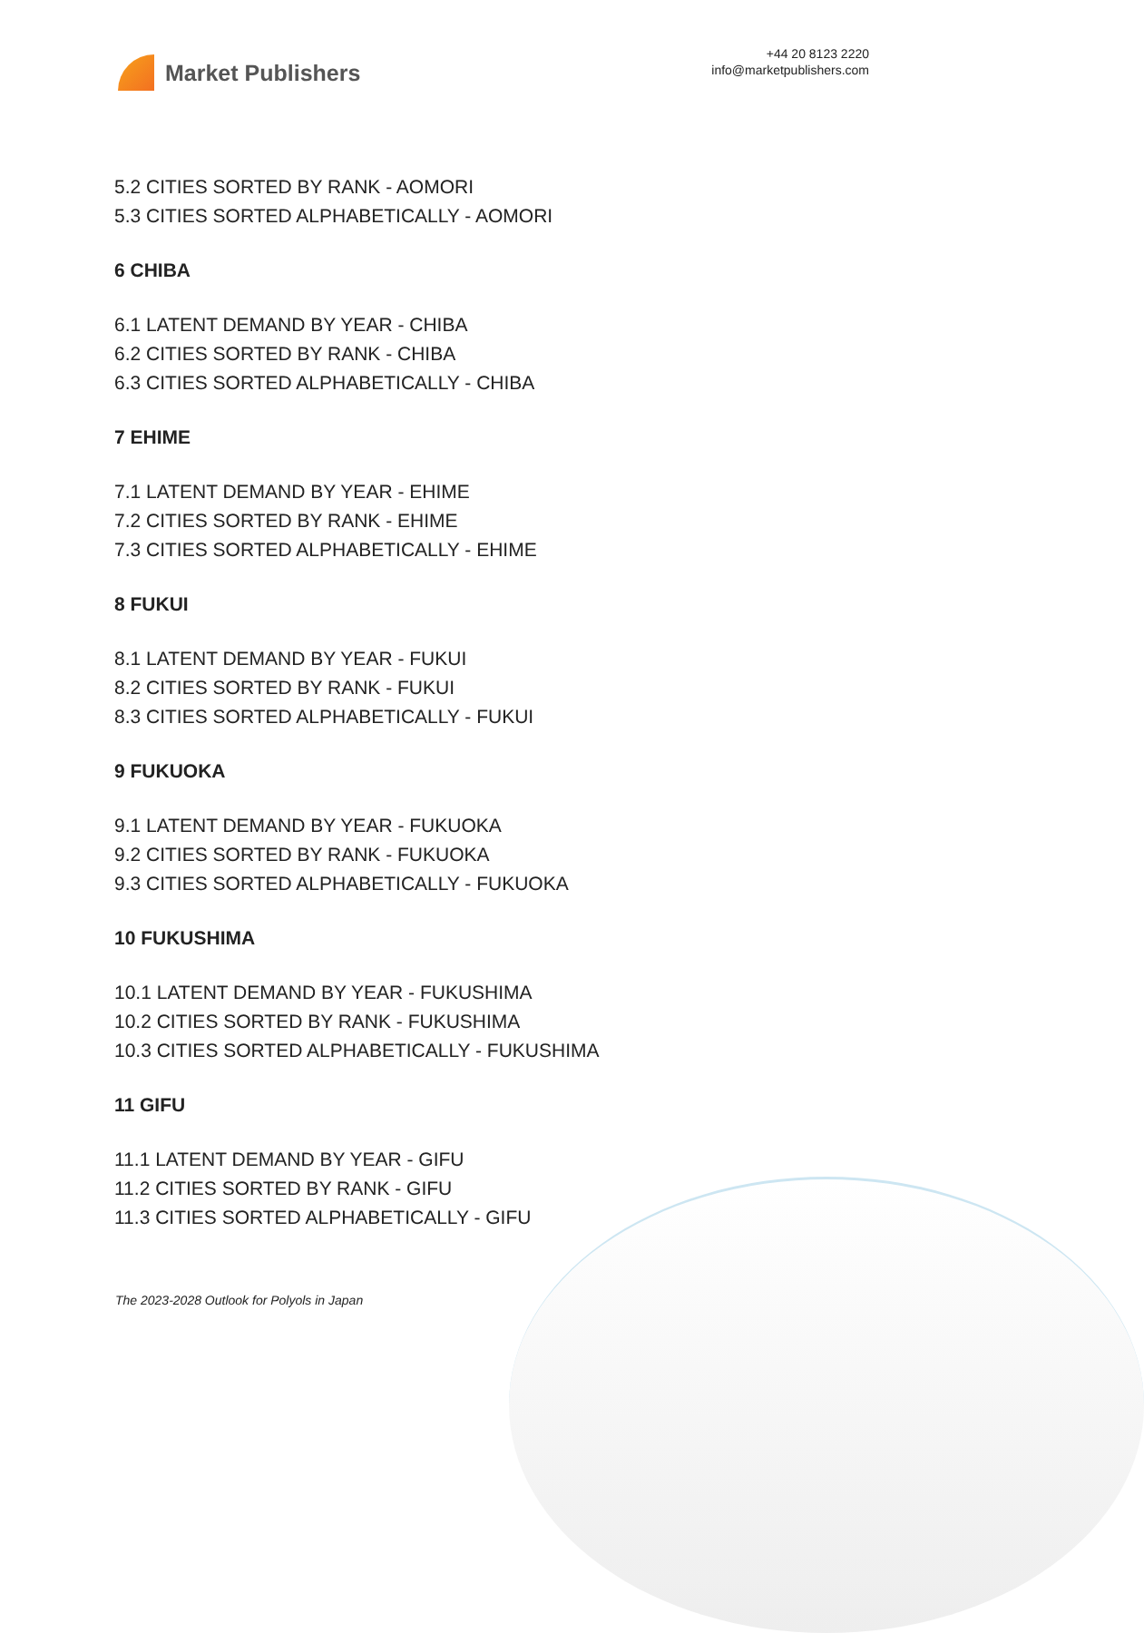Market Publishers
+44 20 8123 2220
info@marketpublishers.com
5.2 CITIES SORTED BY RANK - AOMORI
5.3 CITIES SORTED ALPHABETICALLY - AOMORI
6 CHIBA
6.1 LATENT DEMAND BY YEAR - CHIBA
6.2 CITIES SORTED BY RANK - CHIBA
6.3 CITIES SORTED ALPHABETICALLY - CHIBA
7 EHIME
7.1 LATENT DEMAND BY YEAR - EHIME
7.2 CITIES SORTED BY RANK - EHIME
7.3 CITIES SORTED ALPHABETICALLY - EHIME
8 FUKUI
8.1 LATENT DEMAND BY YEAR - FUKUI
8.2 CITIES SORTED BY RANK - FUKUI
8.3 CITIES SORTED ALPHABETICALLY - FUKUI
9 FUKUOKA
9.1 LATENT DEMAND BY YEAR - FUKUOKA
9.2 CITIES SORTED BY RANK - FUKUOKA
9.3 CITIES SORTED ALPHABETICALLY - FUKUOKA
10 FUKUSHIMA
10.1 LATENT DEMAND BY YEAR - FUKUSHIMA
10.2 CITIES SORTED BY RANK - FUKUSHIMA
10.3 CITIES SORTED ALPHABETICALLY - FUKUSHIMA
11 GIFU
11.1 LATENT DEMAND BY YEAR - GIFU
11.2 CITIES SORTED BY RANK - GIFU
11.3 CITIES SORTED ALPHABETICALLY - GIFU
The 2023-2028 Outlook for Polyols in Japan